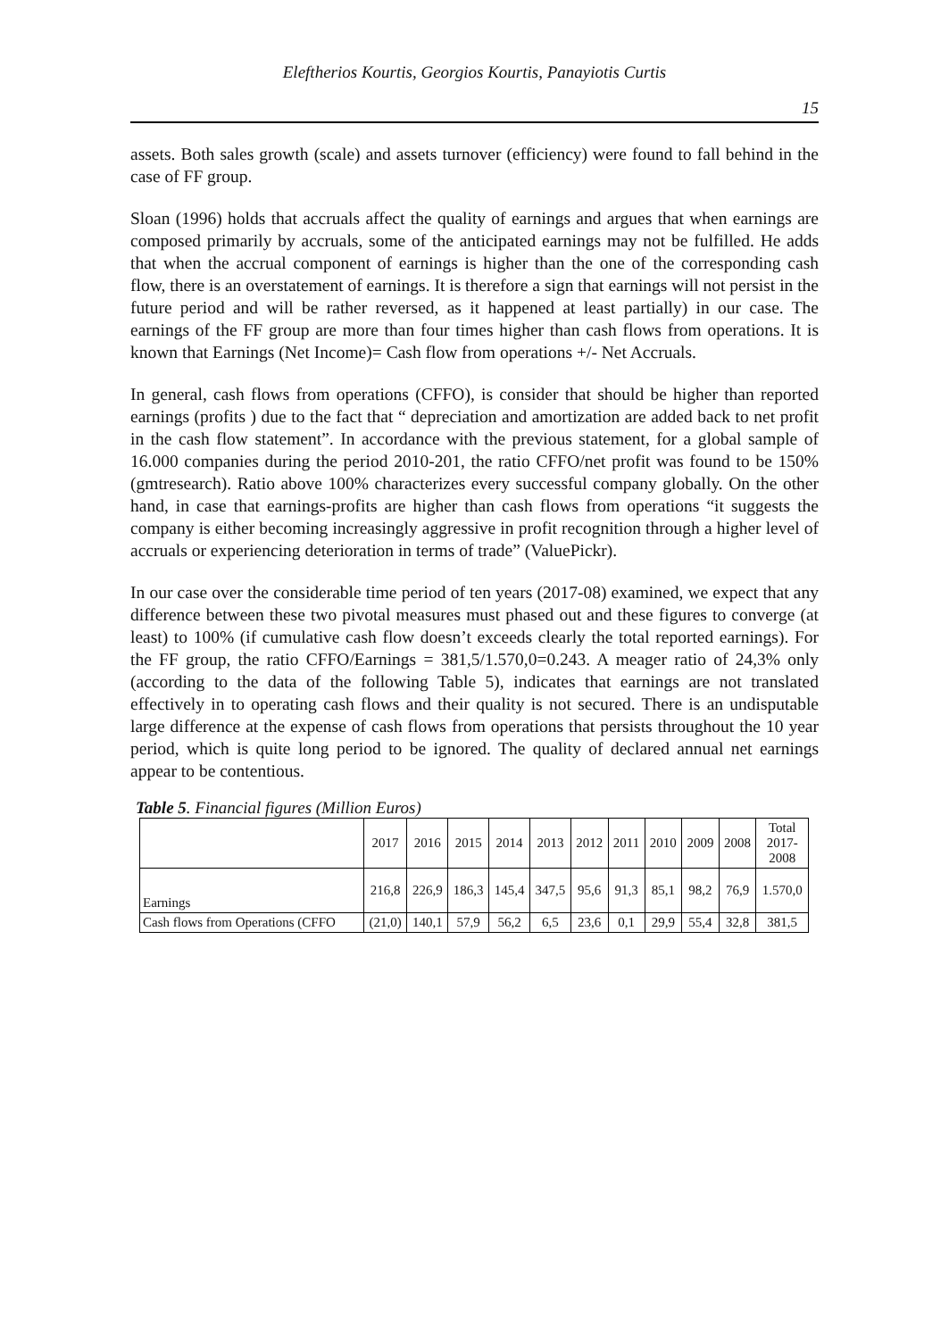Eleftherios Kourtis, Georgios Kourtis, Panayiotis Curtis
15
assets. Both sales growth (scale) and assets turnover (efficiency) were found to fall behind in the case of FF group.
Sloan (1996) holds that accruals affect the quality of earnings and argues that when earnings are composed primarily by accruals, some of the anticipated earnings may not be fulfilled. He adds that when the accrual component of earnings is higher than the one of the corresponding cash flow, there is an overstatement of earnings. It is therefore a sign that earnings will not persist in the future period and will be rather reversed, as it happened at least partially) in our case. The earnings of the FF group are more than four times higher than cash flows from operations. It is known that Earnings (Net Income)= Cash flow from operations +/- Net Accruals.
In general, cash flows from operations (CFFO), is consider that should be higher than reported earnings (profits ) due to the fact that “ depreciation and amortization are added back to net profit in the cash flow statement”. In accordance with the previous statement, for a global sample of 16.000 companies during the period 2010-201, the ratio CFFO/net profit was found to be 150% (gmtresearch). Ratio above 100% characterizes every successful company globally. On the other hand, in case that earnings-profits are higher than cash flows from operations “it suggests the company is either becoming increasingly aggressive in profit recognition through a higher level of accruals or experiencing deterioration in terms of trade” (ValuePickr).
In our case over the considerable time period of ten years (2017-08) examined, we expect that any difference between these two pivotal measures must phased out and these figures to converge (at least) to 100% (if cumulative cash flow doesn’t exceeds clearly the total reported earnings). For the FF group, the ratio CFFO/Earnings = 381,5/1.570,0=0.243. A meager ratio of 24,3% only (according to the data of the following Table 5), indicates that earnings are not translated effectively in to operating cash flows and their quality is not secured. There is an undisputable large difference at the expense of cash flows from operations that persists throughout the 10 year period, which is quite long period to be ignored. The quality of declared annual net earnings appear to be contentious.
Table 5. Financial figures (Million Euros)
| | 2017 | 2016 | 2015 | 2014 | 2013 | 2012 | 2011 | 2010 | 2009 | 2008 | Total 2017- 2008 |
| Earnings | 216,8 | 226,9 | 186,3 | 145,4 | 347,5 | 95,6 | 91,3 | 85,1 | 98,2 | 76,9 | 1.570,0 |
| Cash flows from Operations (CFFO | (21,0) | 140,1 | 57,9 | 56,2 | 6,5 | 23,6 | 0,1 | 29,9 | 55,4 | 32,8 | 381,5 |